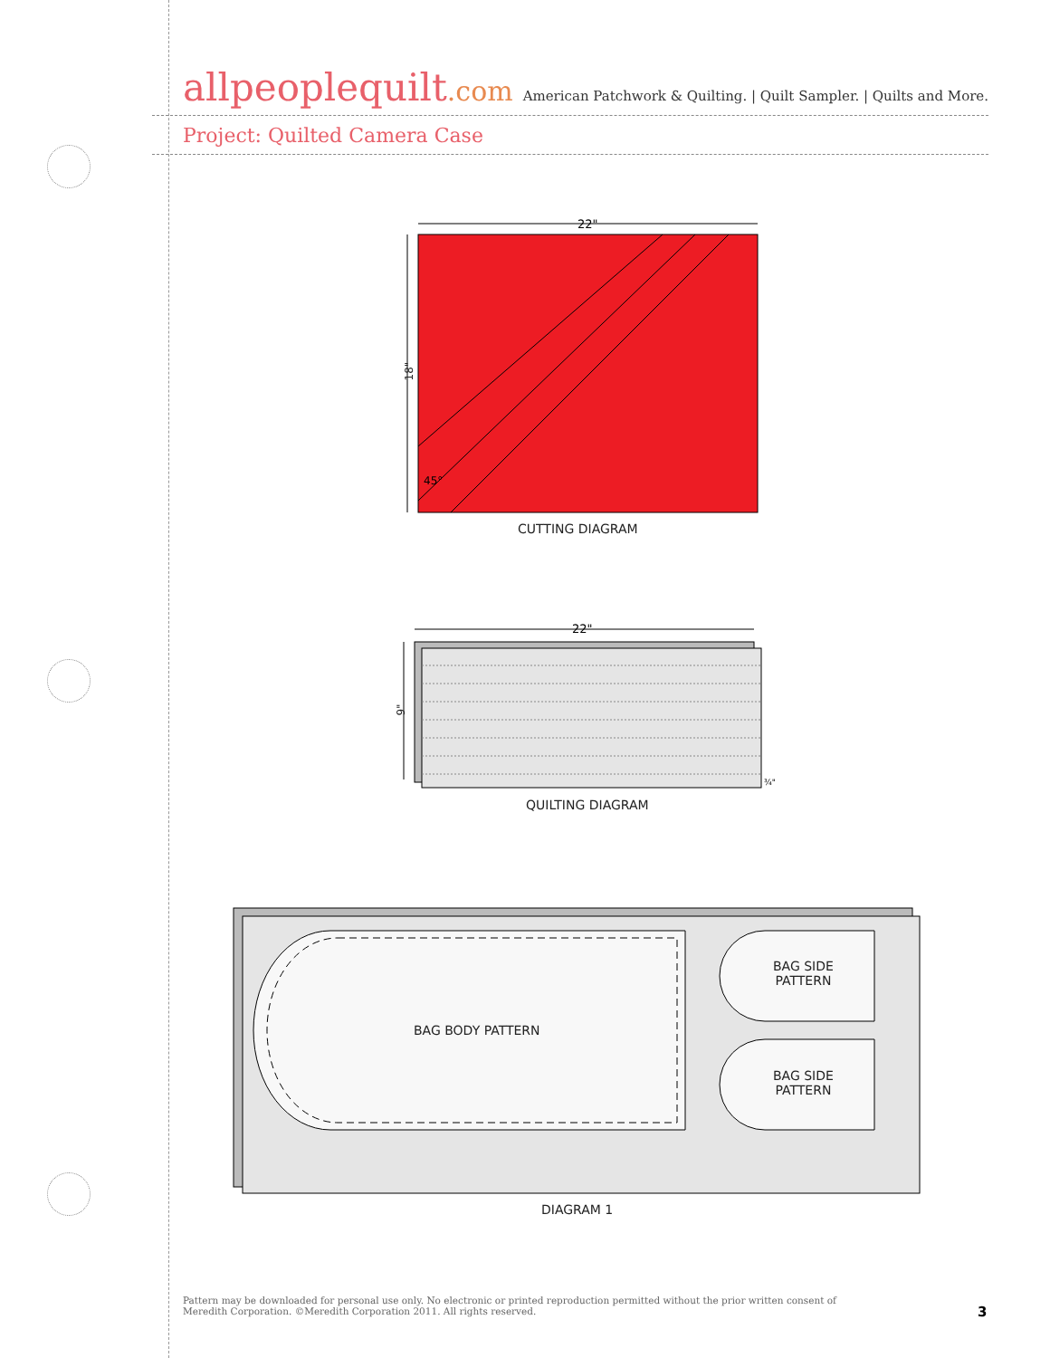allpeoplequilt.com
American Patchwork & Quilting. | Quilt Sampler. | Quilts and More.
Project: Quilted Camera Case
22"
45°
18"
CUTTING DIAGRAM
22"
¾"
9"
QUILTING DIAGRAM
BAG BODY PATTERN
BAG SIDE
PATTERN
BAG SIDE
PATTERN
DIAGRAM 1
Pattern may be downloaded for personal use only. No electronic or printed reproduction permitted without the prior written consent of
Meredith Corporation. ©Meredith Corporation 2011. All rights reserved.
3